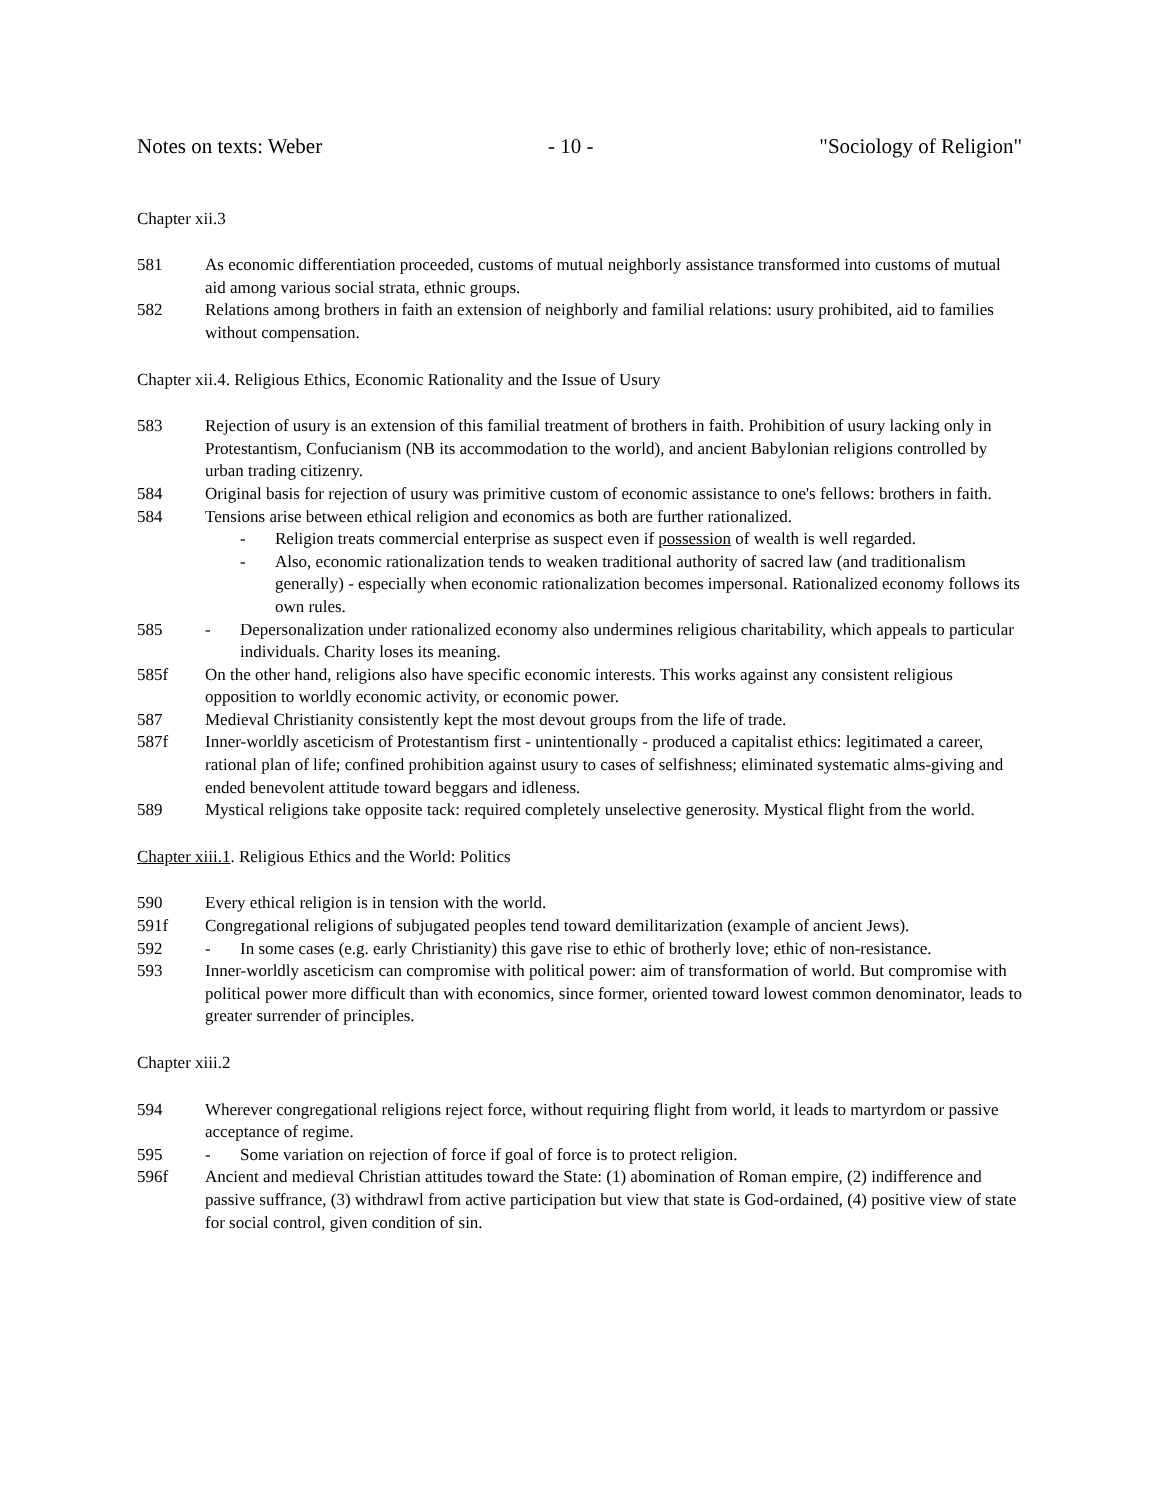Notes on texts: Weber - 10 - "Sociology of Religion"
Chapter xii.3
581 As economic differentiation proceeded, customs of mutual neighborly assistance transformed into customs of mutual aid among various social strata, ethnic groups.
582 Relations among brothers in faith an extension of neighborly and familial relations: usury prohibited, aid to families without compensation.
Chapter xii.4. Religious Ethics, Economic Rationality and the Issue of Usury
583 Rejection of usury is an extension of this familial treatment of brothers in faith. Prohibition of usury lacking only in Protestantism, Confucianism (NB its accommodation to the world), and ancient Babylonian religions controlled by urban trading citizenry.
584 Original basis for rejection of usury was primitive custom of economic assistance to one's fellows: brothers in faith.
584 Tensions arise between ethical religion and economics as both are further rationalized.
- Religion treats commercial enterprise as suspect even if possession of wealth is well regarded.
- Also, economic rationalization tends to weaken traditional authority of sacred law (and traditionalism generally) - especially when economic rationalization becomes impersonal. Rationalized economy follows its own rules.
585 - Depersonalization under rationalized economy also undermines religious charitability, which appeals to particular individuals. Charity loses its meaning.
585f On the other hand, religions also have specific economic interests. This works against any consistent religious opposition to worldly economic activity, or economic power.
587 Medieval Christianity consistently kept the most devout groups from the life of trade.
587f Inner-worldly asceticism of Protestantism first - unintentionally - produced a capitalist ethics: legitimated a career, rational plan of life; confined prohibition against usury to cases of selfishness; eliminated systematic alms-giving and ended benevolent attitude toward beggars and idleness.
589 Mystical religions take opposite tack: required completely unselective generosity. Mystical flight from the world.
Chapter xiii.1. Religious Ethics and the World: Politics
590 Every ethical religion is in tension with the world.
591f Congregational religions of subjugated peoples tend toward demilitarization (example of ancient Jews).
592 - In some cases (e.g. early Christianity) this gave rise to ethic of brotherly love; ethic of non-resistance.
593 Inner-worldly asceticism can compromise with political power: aim of transformation of world. But compromise with political power more difficult than with economics, since former, oriented toward lowest common denominator, leads to greater surrender of principles.
Chapter xiii.2
594 Wherever congregational religions reject force, without requiring flight from world, it leads to martyrdom or passive acceptance of regime.
595 - Some variation on rejection of force if goal of force is to protect religion.
596f Ancient and medieval Christian attitudes toward the State: (1) abomination of Roman empire, (2) indifference and passive suffrance, (3) withdrawl from active participation but view that state is God-ordained, (4) positive view of state for social control, given condition of sin.